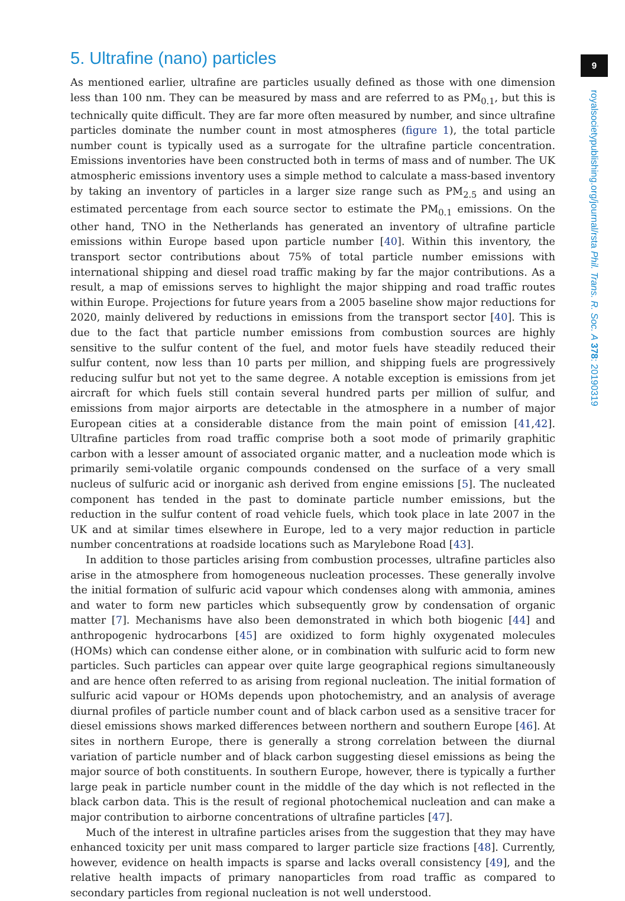5. Ultrafine (nano) particles
As mentioned earlier, ultrafine are particles usually defined as those with one dimension less than 100 nm. They can be measured by mass and are referred to as PM<sub>0.1</sub>, but this is technically quite difficult. They are far more often measured by number, and since ultrafine particles dominate the number count in most atmospheres (figure 1), the total particle number count is typically used as a surrogate for the ultrafine particle concentration. Emissions inventories have been constructed both in terms of mass and of number. The UK atmospheric emissions inventory uses a simple method to calculate a mass-based inventory by taking an inventory of particles in a larger size range such as PM<sub>2.5</sub> and using an estimated percentage from each source sector to estimate the PM<sub>0.1</sub> emissions. On the other hand, TNO in the Netherlands has generated an inventory of ultrafine particle emissions within Europe based upon particle number [40]. Within this inventory, the transport sector contributions about 75% of total particle number emissions with international shipping and diesel road traffic making by far the major contributions. As a result, a map of emissions serves to highlight the major shipping and road traffic routes within Europe. Projections for future years from a 2005 baseline show major reductions for 2020, mainly delivered by reductions in emissions from the transport sector [40]. This is due to the fact that particle number emissions from combustion sources are highly sensitive to the sulfur content of the fuel, and motor fuels have steadily reduced their sulfur content, now less than 10 parts per million, and shipping fuels are progressively reducing sulfur but not yet to the same degree. A notable exception is emissions from jet aircraft for which fuels still contain several hundred parts per million of sulfur, and emissions from major airports are detectable in the atmosphere in a number of major European cities at a considerable distance from the main point of emission [41,42]. Ultrafine particles from road traffic comprise both a soot mode of primarily graphitic carbon with a lesser amount of associated organic matter, and a nucleation mode which is primarily semi-volatile organic compounds condensed on the surface of a very small nucleus of sulfuric acid or inorganic ash derived from engine emissions [5]. The nucleated component has tended in the past to dominate particle number emissions, but the reduction in the sulfur content of road vehicle fuels, which took place in late 2007 in the UK and at similar times elsewhere in Europe, led to a very major reduction in particle number concentrations at roadside locations such as Marylebone Road [43].
In addition to those particles arising from combustion processes, ultrafine particles also arise in the atmosphere from homogeneous nucleation processes. These generally involve the initial formation of sulfuric acid vapour which condenses along with ammonia, amines and water to form new particles which subsequently grow by condensation of organic matter [7]. Mechanisms have also been demonstrated in which both biogenic [44] and anthropogenic hydrocarbons [45] are oxidized to form highly oxygenated molecules (HOMs) which can condense either alone, or in combination with sulfuric acid to form new particles. Such particles can appear over quite large geographical regions simultaneously and are hence often referred to as arising from regional nucleation. The initial formation of sulfuric acid vapour or HOMs depends upon photochemistry, and an analysis of average diurnal profiles of particle number count and of black carbon used as a sensitive tracer for diesel emissions shows marked differences between northern and southern Europe [46]. At sites in northern Europe, there is generally a strong correlation between the diurnal variation of particle number and of black carbon suggesting diesel emissions as being the major source of both constituents. In southern Europe, however, there is typically a further large peak in particle number count in the middle of the day which is not reflected in the black carbon data. This is the result of regional photochemical nucleation and can make a major contribution to airborne concentrations of ultrafine particles [47].
Much of the interest in ultrafine particles arises from the suggestion that they may have enhanced toxicity per unit mass compared to larger particle size fractions [48]. Currently, however, evidence on health impacts is sparse and lacks overall consistency [49], and the relative health impacts of primary nanoparticles from road traffic as compared to secondary particles from regional nucleation is not well understood.
9
royalsocietypublishing.org/journal/rsta Phil. Trans. R. Soc. A 378: 20190319